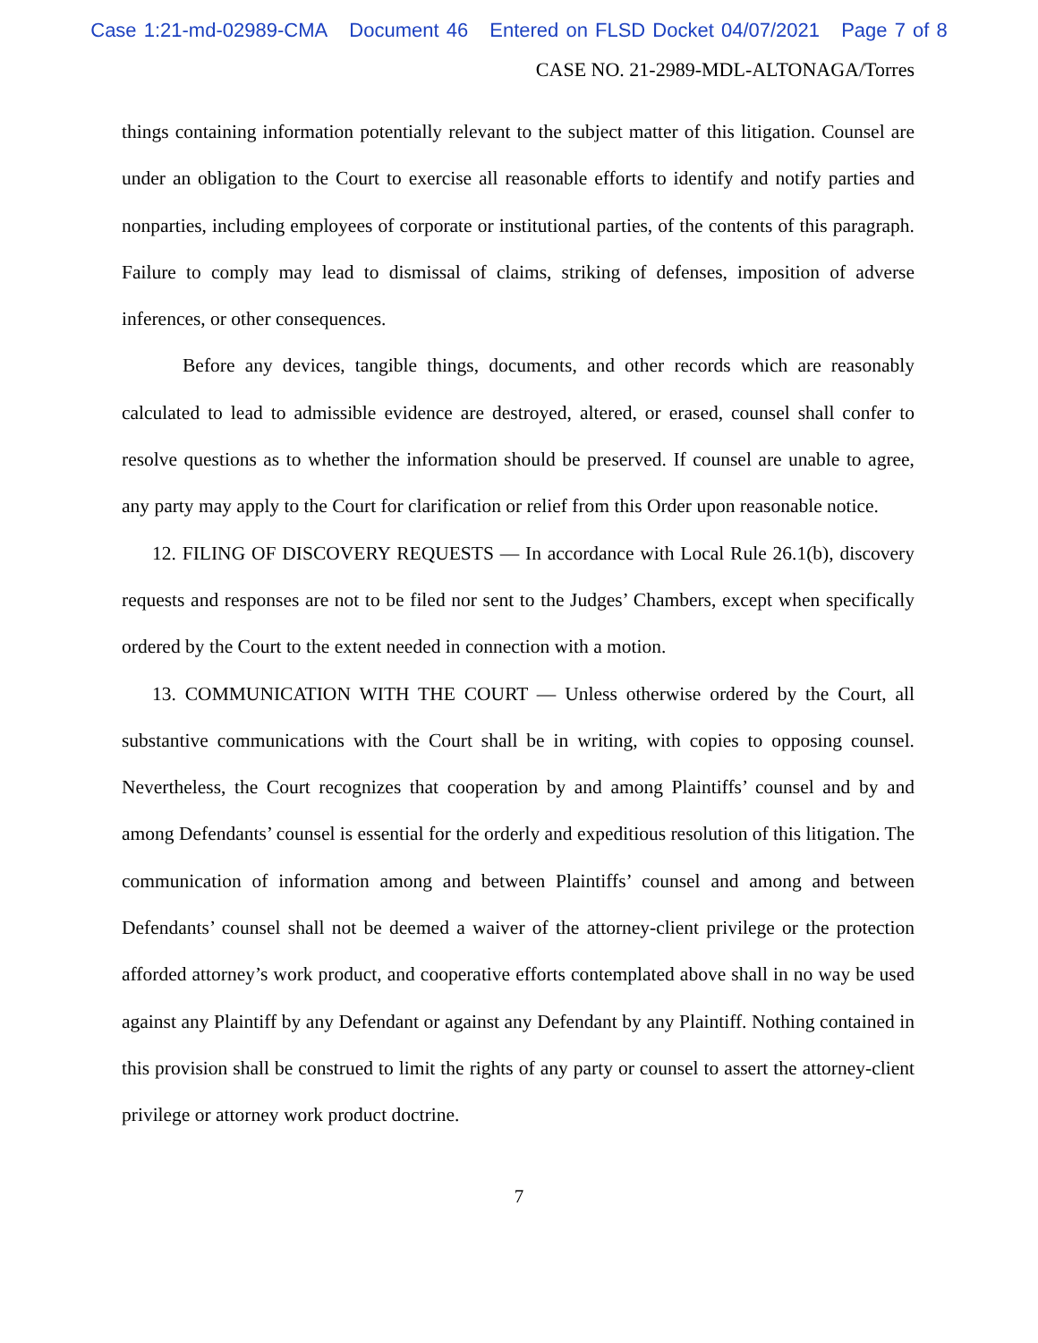Case 1:21-md-02989-CMA Document 46 Entered on FLSD Docket 04/07/2021 Page 7 of 8
CASE NO. 21-2989-MDL-ALTONAGA/Torres
things containing information potentially relevant to the subject matter of this litigation. Counsel are under an obligation to the Court to exercise all reasonable efforts to identify and notify parties and nonparties, including employees of corporate or institutional parties, of the contents of this paragraph. Failure to comply may lead to dismissal of claims, striking of defenses, imposition of adverse inferences, or other consequences.
Before any devices, tangible things, documents, and other records which are reasonably calculated to lead to admissible evidence are destroyed, altered, or erased, counsel shall confer to resolve questions as to whether the information should be preserved. If counsel are unable to agree, any party may apply to the Court for clarification or relief from this Order upon reasonable notice.
12. FILING OF DISCOVERY REQUESTS — In accordance with Local Rule 26.1(b), discovery requests and responses are not to be filed nor sent to the Judges’ Chambers, except when specifically ordered by the Court to the extent needed in connection with a motion.
13. COMMUNICATION WITH THE COURT — Unless otherwise ordered by the Court, all substantive communications with the Court shall be in writing, with copies to opposing counsel. Nevertheless, the Court recognizes that cooperation by and among Plaintiffs’ counsel and by and among Defendants’ counsel is essential for the orderly and expeditious resolution of this litigation. The communication of information among and between Plaintiffs’ counsel and among and between Defendants’ counsel shall not be deemed a waiver of the attorney-client privilege or the protection afforded attorney’s work product, and cooperative efforts contemplated above shall in no way be used against any Plaintiff by any Defendant or against any Defendant by any Plaintiff. Nothing contained in this provision shall be construed to limit the rights of any party or counsel to assert the attorney-client privilege or attorney work product doctrine.
7